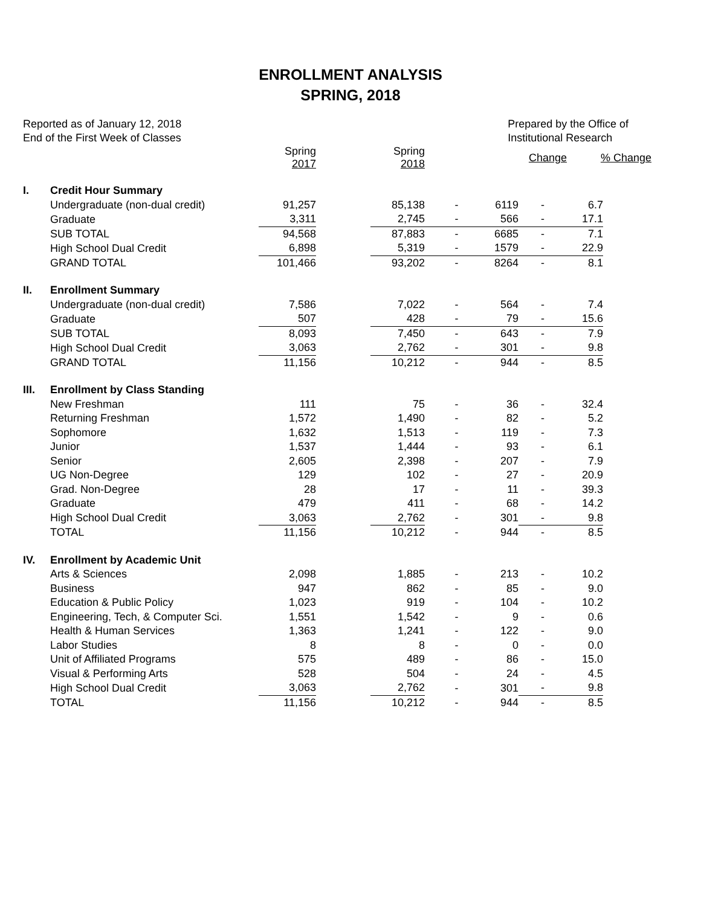ENROLLMENT ANALYSIS
SPRING, 2018
Reported as of January 12, 2018
End of the First Week of Classes
Prepared by the Office of
Institutional Research
| | | Spring 2017 | | Spring 2018 | | Change | | % Change |
| --- | --- | --- | --- | --- | --- | --- | --- | --- |
| I. | Credit Hour Summary | | | | | | | |
| | Undergraduate (non-dual credit) | 91,257 | | 85,138 | - | 6119 | - | 6.7 |
| | Graduate | 3,311 | | 2,745 | - | 566 | - | 17.1 |
| | SUB TOTAL | 94,568 | | 87,883 | - | 6685 | - | 7.1 |
| | High School Dual Credit | 6,898 | | 5,319 | - | 1579 | - | 22.9 |
| | GRAND TOTAL | 101,466 | | 93,202 | - | 8264 | - | 8.1 |
| II. | Enrollment Summary | | | | | | | |
| | Undergraduate (non-dual credit) | 7,586 | | 7,022 | - | 564 | - | 7.4 |
| | Graduate | 507 | | 428 | - | 79 | - | 15.6 |
| | SUB TOTAL | 8,093 | | 7,450 | - | 643 | - | 7.9 |
| | High School Dual Credit | 3,063 | | 2,762 | - | 301 | - | 9.8 |
| | GRAND TOTAL | 11,156 | | 10,212 | - | 944 | - | 8.5 |
| III. | Enrollment by Class Standing | | | | | | | |
| | New Freshman | 111 | | 75 | - | 36 | - | 32.4 |
| | Returning Freshman | 1,572 | | 1,490 | - | 82 | - | 5.2 |
| | Sophomore | 1,632 | | 1,513 | - | 119 | - | 7.3 |
| | Junior | 1,537 | | 1,444 | - | 93 | - | 6.1 |
| | Senior | 2,605 | | 2,398 | - | 207 | - | 7.9 |
| | UG Non-Degree | 129 | | 102 | - | 27 | - | 20.9 |
| | Grad. Non-Degree | 28 | | 17 | - | 11 | - | 39.3 |
| | Graduate | 479 | | 411 | - | 68 | - | 14.2 |
| | High School Dual Credit | 3,063 | | 2,762 | - | 301 | - | 9.8 |
| | TOTAL | 11,156 | | 10,212 | - | 944 | - | 8.5 |
| IV. | Enrollment by Academic Unit | | | | | | | |
| | Arts & Sciences | 2,098 | | 1,885 | - | 213 | - | 10.2 |
| | Business | 947 | | 862 | - | 85 | - | 9.0 |
| | Education & Public Policy | 1,023 | | 919 | - | 104 | - | 10.2 |
| | Engineering, Tech, & Computer Sci. | 1,551 | | 1,542 | - | 9 | - | 0.6 |
| | Health & Human Services | 1,363 | | 1,241 | - | 122 | - | 9.0 |
| | Labor Studies | 8 | | 8 | - | 0 | - | 0.0 |
| | Unit of Affiliated Programs | 575 | | 489 | - | 86 | - | 15.0 |
| | Visual & Performing Arts | 528 | | 504 | - | 24 | - | 4.5 |
| | High School Dual Credit | 3,063 | | 2,762 | - | 301 | - | 9.8 |
| | TOTAL | 11,156 | | 10,212 | - | 944 | - | 8.5 |